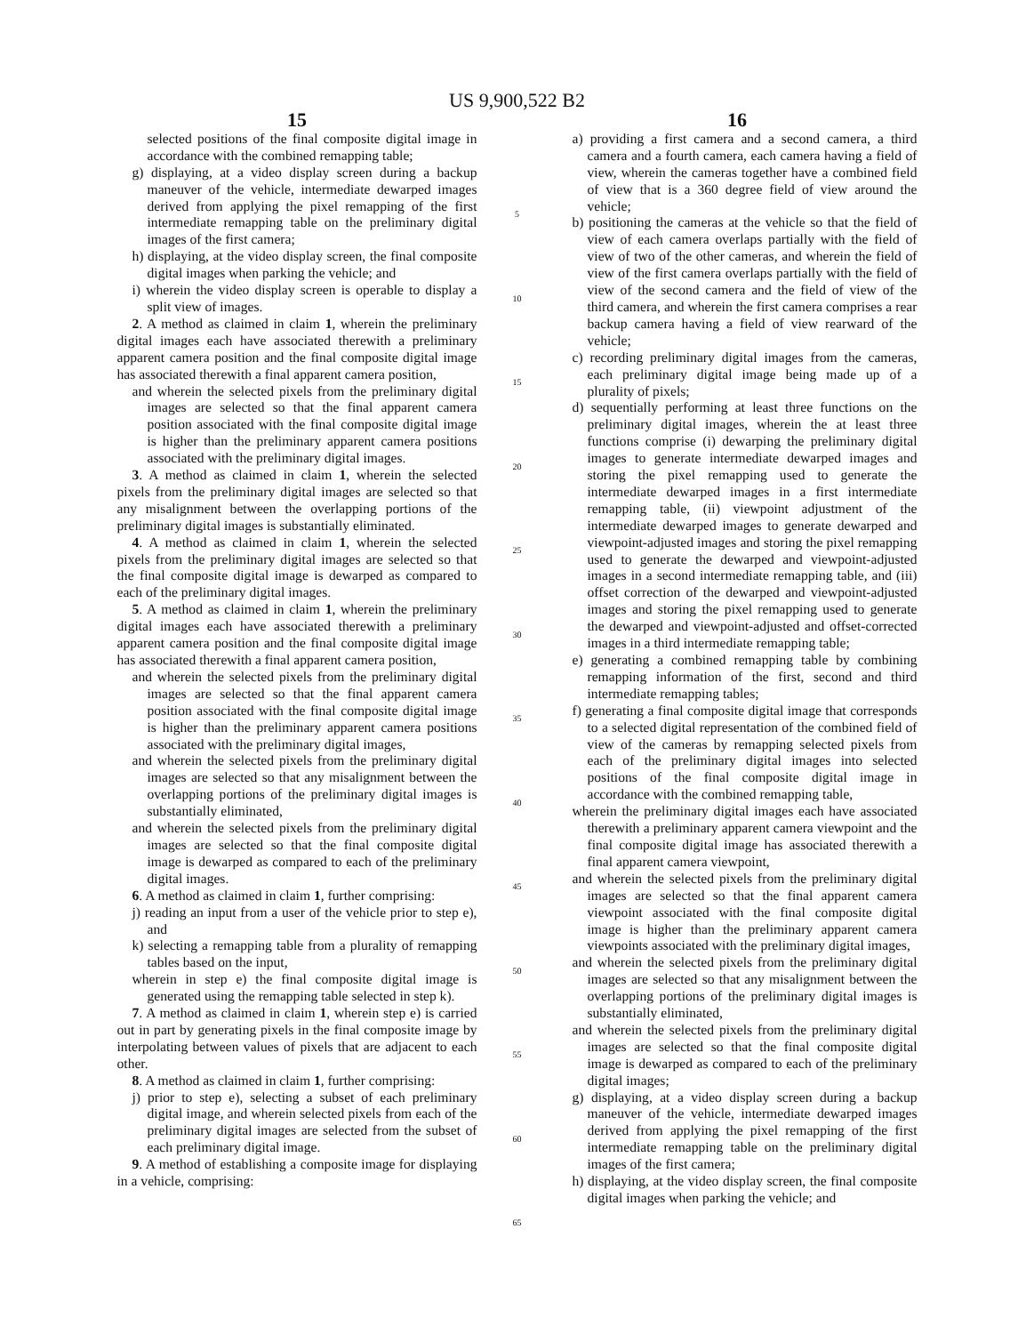US 9,900,522 B2
15
selected positions of the final composite digital image in accordance with the combined remapping table;
g) displaying, at a video display screen during a backup maneuver of the vehicle, intermediate dewarped images derived from applying the pixel remapping of the first intermediate remapping table on the preliminary digital images of the first camera;
h) displaying, at the video display screen, the final composite digital images when parking the vehicle; and
i) wherein the video display screen is operable to display a split view of images.
2. A method as claimed in claim 1, wherein the preliminary digital images each have associated therewith a preliminary apparent camera position and the final composite digital image has associated therewith a final apparent camera position,
and wherein the selected pixels from the preliminary digital images are selected so that the final apparent camera position associated with the final composite digital image is higher than the preliminary apparent camera positions associated with the preliminary digital images.
3. A method as claimed in claim 1, wherein the selected pixels from the preliminary digital images are selected so that any misalignment between the overlapping portions of the preliminary digital images is substantially eliminated.
4. A method as claimed in claim 1, wherein the selected pixels from the preliminary digital images are selected so that the final composite digital image is dewarped as compared to each of the preliminary digital images.
5. A method as claimed in claim 1, wherein the preliminary digital images each have associated therewith a preliminary apparent camera position and the final composite digital image has associated therewith a final apparent camera position,
and wherein the selected pixels from the preliminary digital images are selected so that the final apparent camera position associated with the final composite digital image is higher than the preliminary apparent camera positions associated with the preliminary digital images,
and wherein the selected pixels from the preliminary digital images are selected so that any misalignment between the overlapping portions of the preliminary digital images is substantially eliminated,
and wherein the selected pixels from the preliminary digital images are selected so that the final composite digital image is dewarped as compared to each of the preliminary digital images.
6. A method as claimed in claim 1, further comprising:
j) reading an input from a user of the vehicle prior to step e), and
k) selecting a remapping table from a plurality of remapping tables based on the input,
wherein in step e) the final composite digital image is generated using the remapping table selected in step k).
7. A method as claimed in claim 1, wherein step e) is carried out in part by generating pixels in the final composite image by interpolating between values of pixels that are adjacent to each other.
8. A method as claimed in claim 1, further comprising:
j) prior to step e), selecting a subset of each preliminary digital image, and wherein selected pixels from each of the preliminary digital images are selected from the subset of each preliminary digital image.
9. A method of establishing a composite image for displaying in a vehicle, comprising:
5
10
15
20
25
30
35
40
45
50
55
60
65
16
a) providing a first camera and a second camera, a third camera and a fourth camera, each camera having a field of view, wherein the cameras together have a combined field of view that is a 360 degree field of view around the vehicle;
b) positioning the cameras at the vehicle so that the field of view of each camera overlaps partially with the field of view of two of the other cameras, and wherein the field of view of the first camera overlaps partially with the field of view of the second camera and the field of view of the third camera, and wherein the first camera comprises a rear backup camera having a field of view rearward of the vehicle;
c) recording preliminary digital images from the cameras, each preliminary digital image being made up of a plurality of pixels;
d) sequentially performing at least three functions on the preliminary digital images, wherein the at least three functions comprise (i) dewarping the preliminary digital images to generate intermediate dewarped images and storing the pixel remapping used to generate the intermediate dewarped images in a first intermediate remapping table, (ii) viewpoint adjustment of the intermediate dewarped images to generate dewarped and viewpoint-adjusted images and storing the pixel remapping used to generate the dewarped and viewpoint-adjusted images in a second intermediate remapping table, and (iii) offset correction of the dewarped and viewpoint-adjusted images and storing the pixel remapping used to generate the dewarped and viewpoint-adjusted and offset-corrected images in a third intermediate remapping table;
e) generating a combined remapping table by combining remapping information of the first, second and third intermediate remapping tables;
f) generating a final composite digital image that corresponds to a selected digital representation of the combined field of view of the cameras by remapping selected pixels from each of the preliminary digital images into selected positions of the final composite digital image in accordance with the combined remapping table,
wherein the preliminary digital images each have associated therewith a preliminary apparent camera viewpoint and the final composite digital image has associated therewith a final apparent camera viewpoint,
and wherein the selected pixels from the preliminary digital images are selected so that the final apparent camera viewpoint associated with the final composite digital image is higher than the preliminary apparent camera viewpoints associated with the preliminary digital images,
and wherein the selected pixels from the preliminary digital images are selected so that any misalignment between the overlapping portions of the preliminary digital images is substantially eliminated,
and wherein the selected pixels from the preliminary digital images are selected so that the final composite digital image is dewarped as compared to each of the preliminary digital images;
g) displaying, at a video display screen during a backup maneuver of the vehicle, intermediate dewarped images derived from applying the pixel remapping of the first intermediate remapping table on the preliminary digital images of the first camera;
h) displaying, at the video display screen, the final composite digital images when parking the vehicle; and